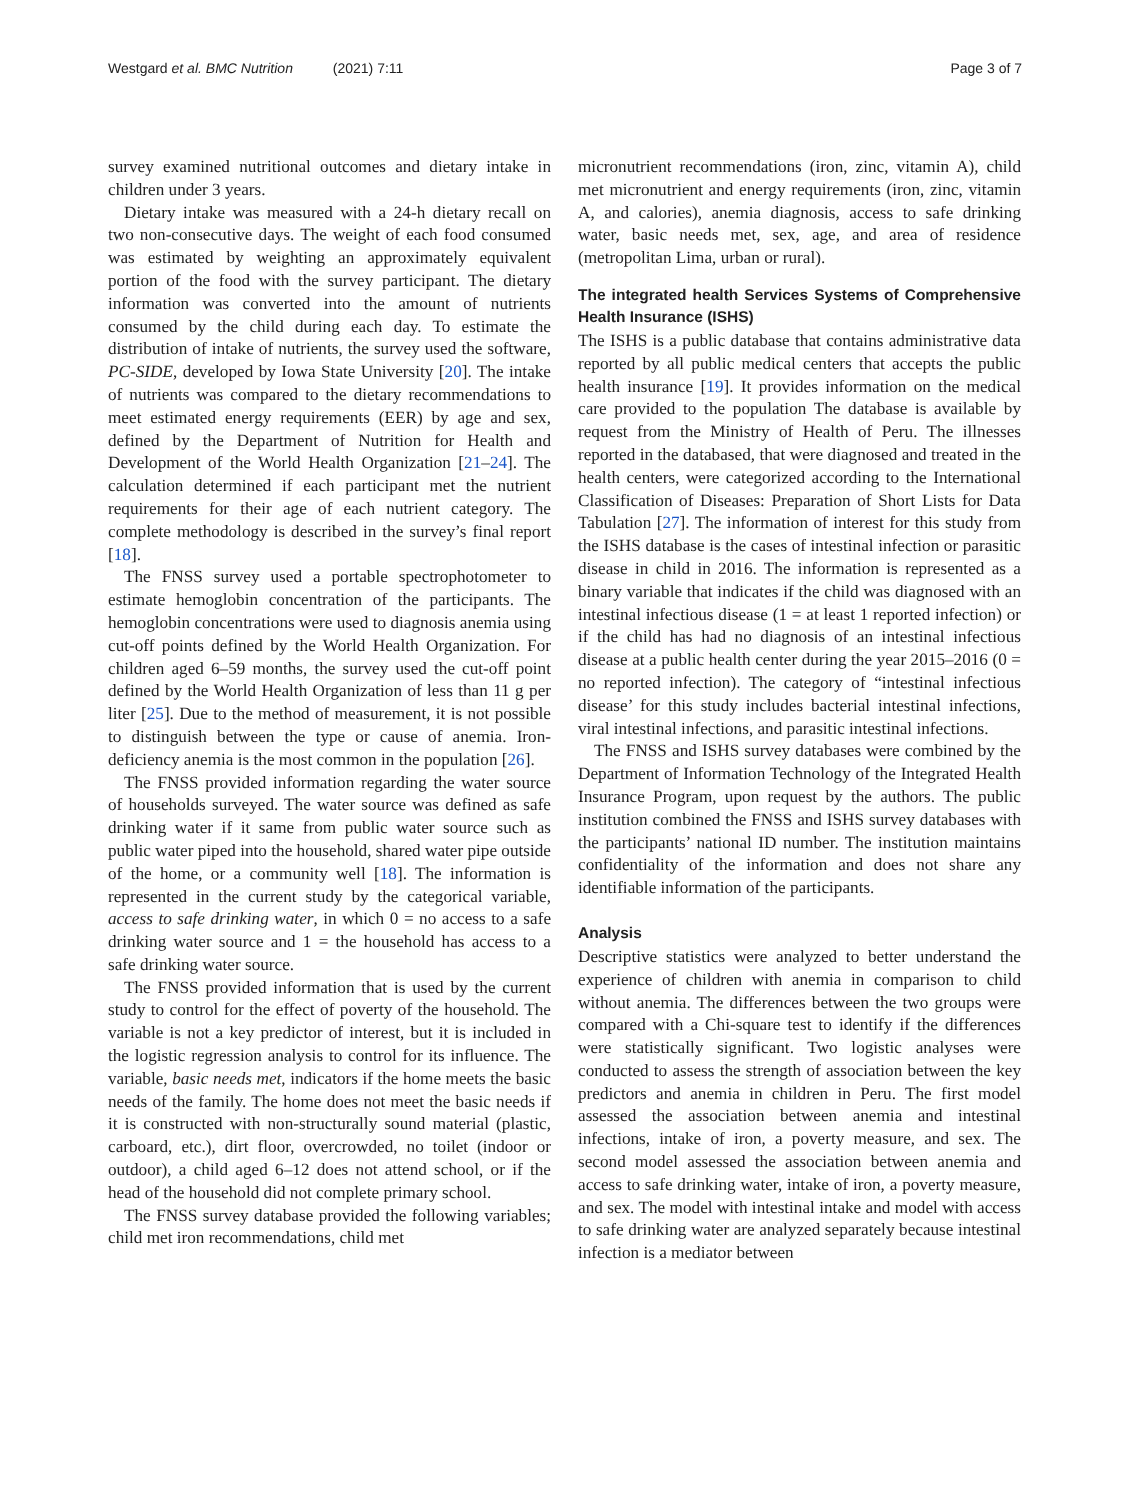Westgard et al. BMC Nutrition (2021) 7:11 Page 3 of 7
survey examined nutritional outcomes and dietary intake in children under 3 years.
Dietary intake was measured with a 24-h dietary recall on two non-consecutive days. The weight of each food consumed was estimated by weighting an approximately equivalent portion of the food with the survey participant. The dietary information was converted into the amount of nutrients consumed by the child during each day. To estimate the distribution of intake of nutrients, the survey used the software, PC-SIDE, developed by Iowa State University [20]. The intake of nutrients was compared to the dietary recommendations to meet estimated energy requirements (EER) by age and sex, defined by the Department of Nutrition for Health and Development of the World Health Organization [21–24]. The calculation determined if each participant met the nutrient requirements for their age of each nutrient category. The complete methodology is described in the survey’s final report [18].
The FNSS survey used a portable spectrophotometer to estimate hemoglobin concentration of the participants. The hemoglobin concentrations were used to diagnosis anemia using cut-off points defined by the World Health Organization. For children aged 6–59 months, the survey used the cut-off point defined by the World Health Organization of less than 11 g per liter [25]. Due to the method of measurement, it is not possible to distinguish between the type or cause of anemia. Iron-deficiency anemia is the most common in the population [26].
The FNSS provided information regarding the water source of households surveyed. The water source was defined as safe drinking water if it same from public water source such as public water piped into the household, shared water pipe outside of the home, or a community well [18]. The information is represented in the current study by the categorical variable, access to safe drinking water, in which 0 = no access to a safe drinking water source and 1 = the household has access to a safe drinking water source.
The FNSS provided information that is used by the current study to control for the effect of poverty of the household. The variable is not a key predictor of interest, but it is included in the logistic regression analysis to control for its influence. The variable, basic needs met, indicators if the home meets the basic needs of the family. The home does not meet the basic needs if it is constructed with non-structurally sound material (plastic, carboard, etc.), dirt floor, overcrowded, no toilet (indoor or outdoor), a child aged 6–12 does not attend school, or if the head of the household did not complete primary school.
The FNSS survey database provided the following variables; child met iron recommendations, child met
micronutrient recommendations (iron, zinc, vitamin A), child met micronutrient and energy requirements (iron, zinc, vitamin A, and calories), anemia diagnosis, access to safe drinking water, basic needs met, sex, age, and area of residence (metropolitan Lima, urban or rural).
The integrated health Services Systems of Comprehensive Health Insurance (ISHS)
The ISHS is a public database that contains administrative data reported by all public medical centers that accepts the public health insurance [19]. It provides information on the medical care provided to the population The database is available by request from the Ministry of Health of Peru. The illnesses reported in the databased, that were diagnosed and treated in the health centers, were categorized according to the International Classification of Diseases: Preparation of Short Lists for Data Tabulation [27]. The information of interest for this study from the ISHS database is the cases of intestinal infection or parasitic disease in child in 2016. The information is represented as a binary variable that indicates if the child was diagnosed with an intestinal infectious disease (1 = at least 1 reported infection) or if the child has had no diagnosis of an intestinal infectious disease at a public health center during the year 2015–2016 (0 = no reported infection). The category of “intestinal infectious disease’ for this study includes bacterial intestinal infections, viral intestinal infections, and parasitic intestinal infections.
The FNSS and ISHS survey databases were combined by the Department of Information Technology of the Integrated Health Insurance Program, upon request by the authors. The public institution combined the FNSS and ISHS survey databases with the participants’ national ID number. The institution maintains confidentiality of the information and does not share any identifiable information of the participants.
Analysis
Descriptive statistics were analyzed to better understand the experience of children with anemia in comparison to child without anemia. The differences between the two groups were compared with a Chi-square test to identify if the differences were statistically significant. Two logistic analyses were conducted to assess the strength of association between the key predictors and anemia in children in Peru. The first model assessed the association between anemia and intestinal infections, intake of iron, a poverty measure, and sex. The second model assessed the association between anemia and access to safe drinking water, intake of iron, a poverty measure, and sex. The model with intestinal intake and model with access to safe drinking water are analyzed separately because intestinal infection is a mediator between